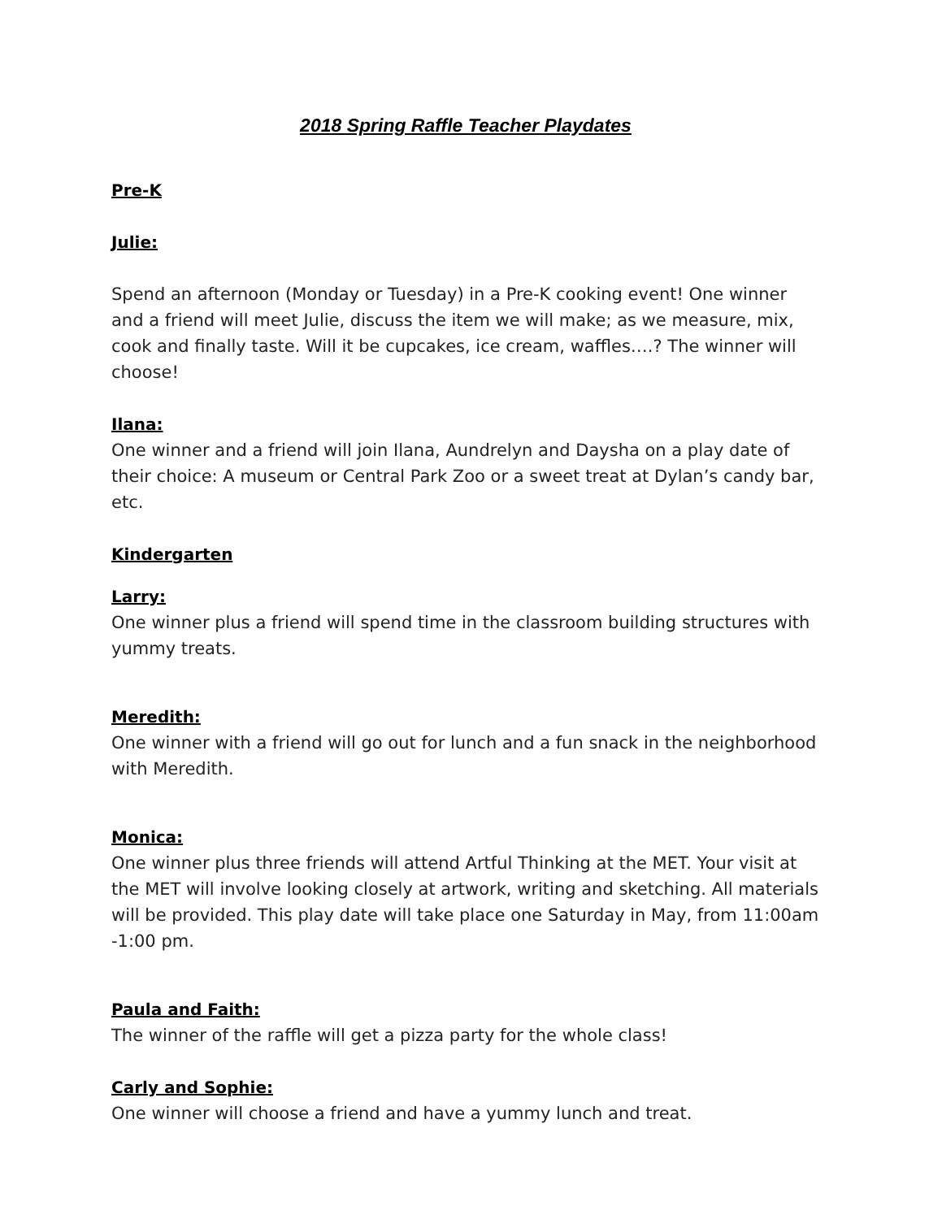2018 Spring Raffle Teacher Playdates
Pre-K
Julie:
Spend an afternoon (Monday or Tuesday) in a Pre-K cooking event! One winner and a friend will meet Julie, discuss the item we will make; as we measure, mix, cook and finally taste. Will it be cupcakes, ice cream, waffles….? The winner will choose!
Ilana:
One winner and a friend will join Ilana, Aundrelyn and Daysha on a play date of their choice: A museum or Central Park Zoo or a sweet treat at Dylan’s candy bar, etc.
Kindergarten
Larry:
One winner plus a friend will spend time in the classroom building structures with yummy treats.
Meredith:
One winner with a friend will go out for lunch and a fun snack in the neighborhood with Meredith.
Monica:
One winner plus three friends will attend Artful Thinking at the MET. Your visit at the MET will involve looking closely at artwork, writing and sketching. All materials will be provided. This play date will take place one Saturday in May, from 11:00am -1:00 pm.
Paula and Faith:
The winner of the raffle will get a pizza party for the whole class!
Carly and Sophie:
One winner will choose a friend and have a yummy lunch and treat.